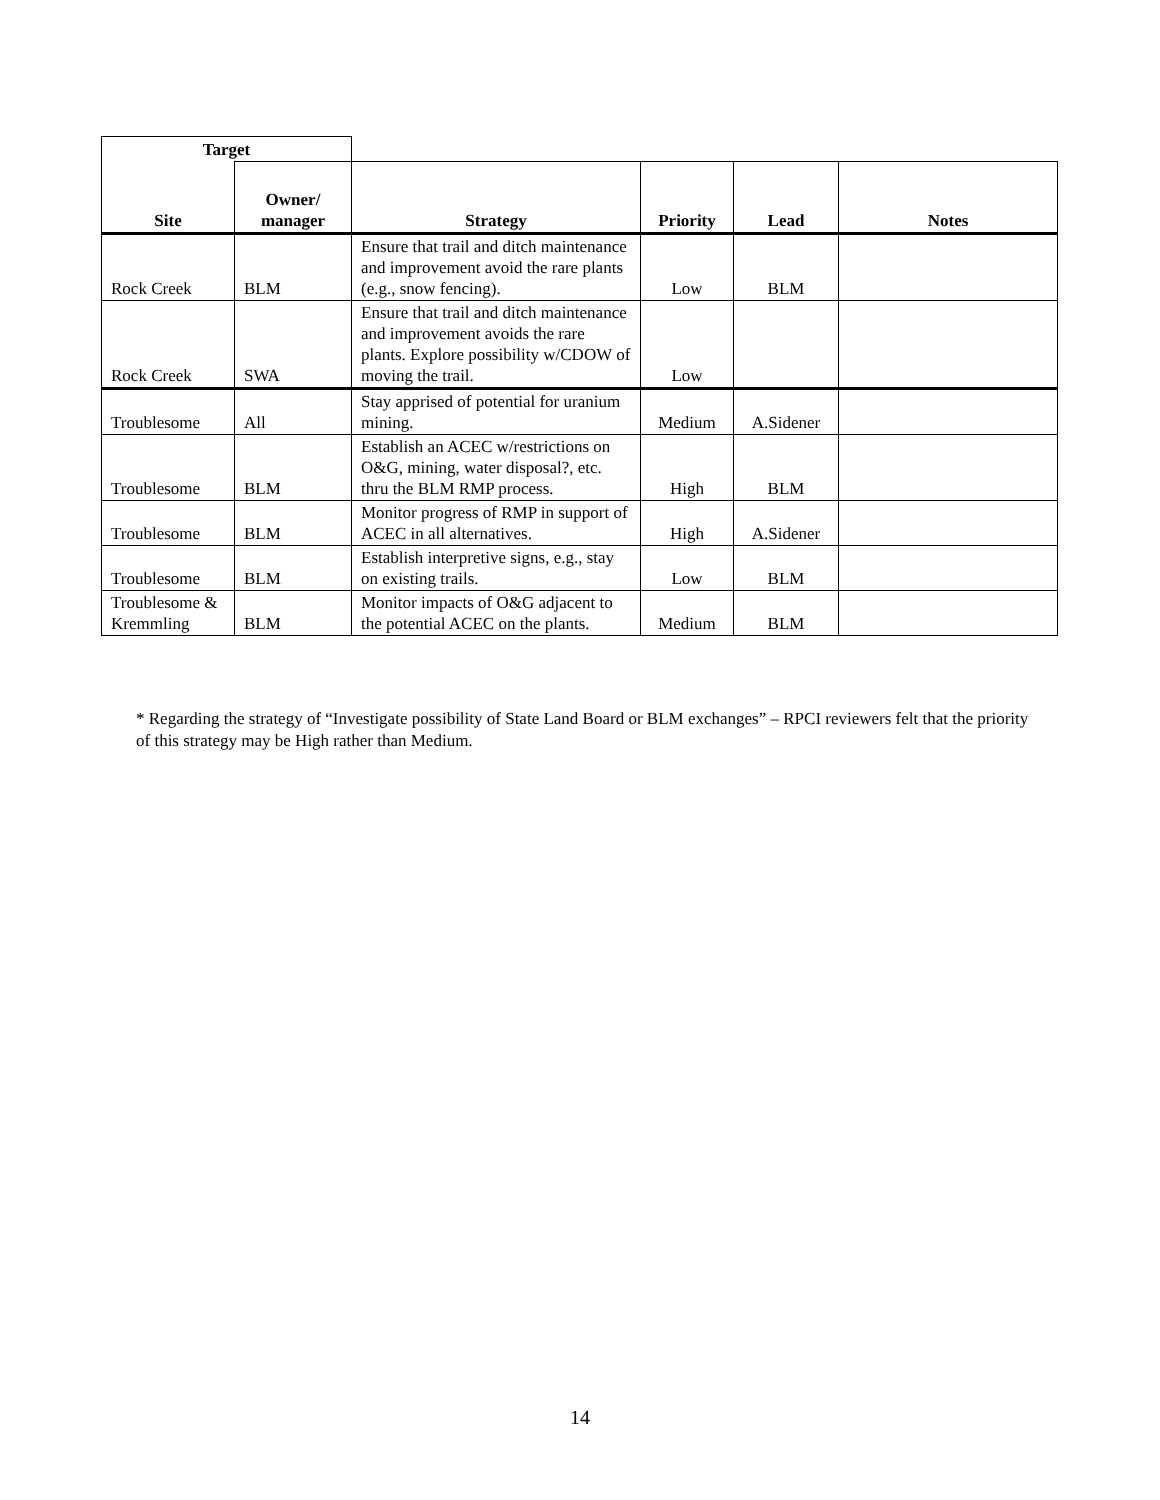| Target | | | | | |
| Site | Owner/ manager | Strategy | Priority | Lead | Notes |
| Rock Creek | BLM | Ensure that trail and ditch maintenance and improvement avoid the rare plants (e.g., snow fencing). | Low | BLM | |
| Rock Creek | SWA | Ensure that trail and ditch maintenance and improvement avoids the rare plants. Explore possibility w/CDOW of moving the trail. | Low | | |
| Troublesome | All | Stay apprised of potential for uranium mining. | Medium | A.Sidener | |
| Troublesome | BLM | Establish an ACEC w/restrictions on O&G, mining, water disposal?, etc. thru the BLM RMP process. | High | BLM | |
| Troublesome | BLM | Monitor progress of RMP in support of ACEC in all alternatives. | High | A.Sidener | |
| Troublesome | BLM | Establish interpretive signs, e.g., stay on existing trails. | Low | BLM | |
| Troublesome & Kremmling | BLM | Monitor impacts of O&G adjacent to the potential ACEC on the plants. | Medium | BLM | |
* Regarding the strategy of “Investigate possibility of State Land Board or BLM exchanges” – RPCI reviewers felt that the priority of this strategy may be High rather than Medium.
14